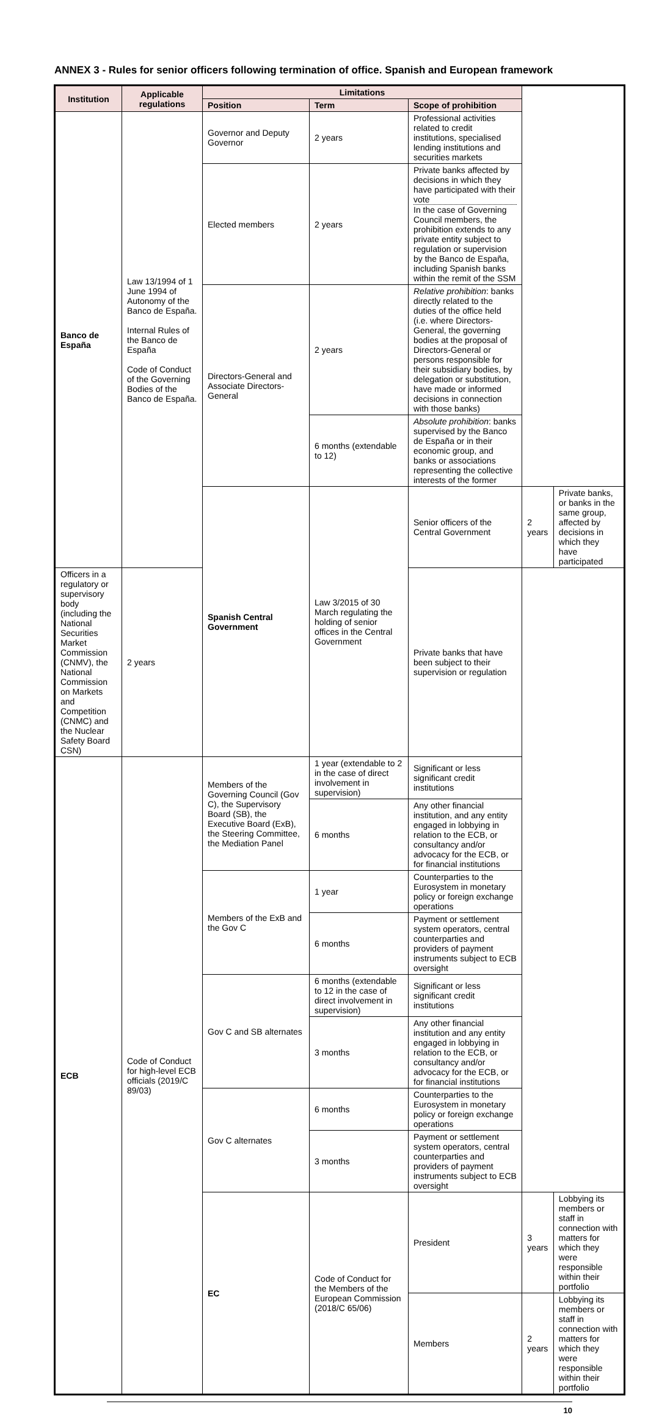ANNEX 3 - Rules for senior officers following termination of office. Spanish and European framework
| Institution | Applicable regulations | Limitations | | | | |
| --- | --- | --- | --- | --- | --- | --- |
| | | Position | Term | Scope of prohibition | | |
| Banco de España | Law 13/1994 of 1 June 1994 of Autonomy of the Banco de España. Internal Rules of the Banco de España Code of Conduct of the Governing Bodies of the Banco de España. | Governor and Deputy Governor | 2 years | Professional activities related to credit institutions, specialised lending institutions and securities markets | | |
| | | Elected members | 2 years | Private banks affected by decisions in which they have participated with their vote In the case of Governing Council members, the prohibition extends to any private entity subject to regulation or supervision by the Banco de España, including Spanish banks within the remit of the SSM | | |
| | | Directors-General and Associate Directors-General | 2 years | Relative prohibition : banks directly related to the duties of the office held (i.e. where Directors-General, the governing bodies at the proposal of Directors-General or persons responsible for their subsidiary bodies, by delegation or substitution, have made or informed decisions in connection with those banks) | | |
| | | | 6 months (extendable to 12) | Absolute prohibition : banks supervised by the Banco de España or in their economic group, and banks or associations representing the collective interests of the former | | |
| | | Spanish Central Government | Law 3/2015 of 30 March regulating the holding of senior offices in the Central Government | Senior officers of the Central Government | 2 years | Private banks, or banks in the same group, affected by decisions in which they have participated |
| Officers in a regulatory or supervisory body (including the National Securities Market Commission (CNMV), the National Commission on Markets and Competition (CNMC) and the Nuclear Safety Board CSN) | 2 years | | | Private banks that have been subject to their supervision or regulation | | |
| ECB | Code of Conduct for high-level ECB officials (2019/C 89/03) | Members of the Governing Council (Gov C), the Supervisory Board (SB), the Executive Board (ExB), the Steering Committee, the Mediation Panel | 1 year (extendable to 2 in the case of direct involvement in supervision) | Significant or less significant credit institutions | | |
| | | | 6 months | Any other financial institution, and any entity engaged in lobbying in relation to the ECB, or consultancy and/or advocacy for the ECB, or for financial institutions | | |
| | | Members of the ExB and the Gov C | 1 year | Counterparties to the Eurosystem in monetary policy or foreign exchange operations | | |
| | | | 6 months | Payment or settlement system operators, central counterparties and providers of payment instruments subject to ECB oversight | | |
| | | Gov C and SB alternates | 6 months (extendable to 12 in the case of direct involvement in supervision) | Significant or less significant credit institutions | | |
| | | | 3 months | Any other financial institution and any entity engaged in lobbying in relation to the ECB, or consultancy and/or advocacy for the ECB, or for financial institutions | | |
| | | Gov C alternates | 6 months | Counterparties to the Eurosystem in monetary policy or foreign exchange operations | | |
| | | | 3 months | Payment or settlement system operators, central counterparties and providers of payment instruments subject to ECB oversight | | |
| | | EC | Code of Conduct for the Members of the European Commission (2018/C 65/06) | President | 3 years | Lobbying its members or staff in connection with matters for which they were responsible within their portfolio |
| | | | | Members | 2 years | Lobbying its members or staff in connection with matters for which they were responsible within their portfolio |
10